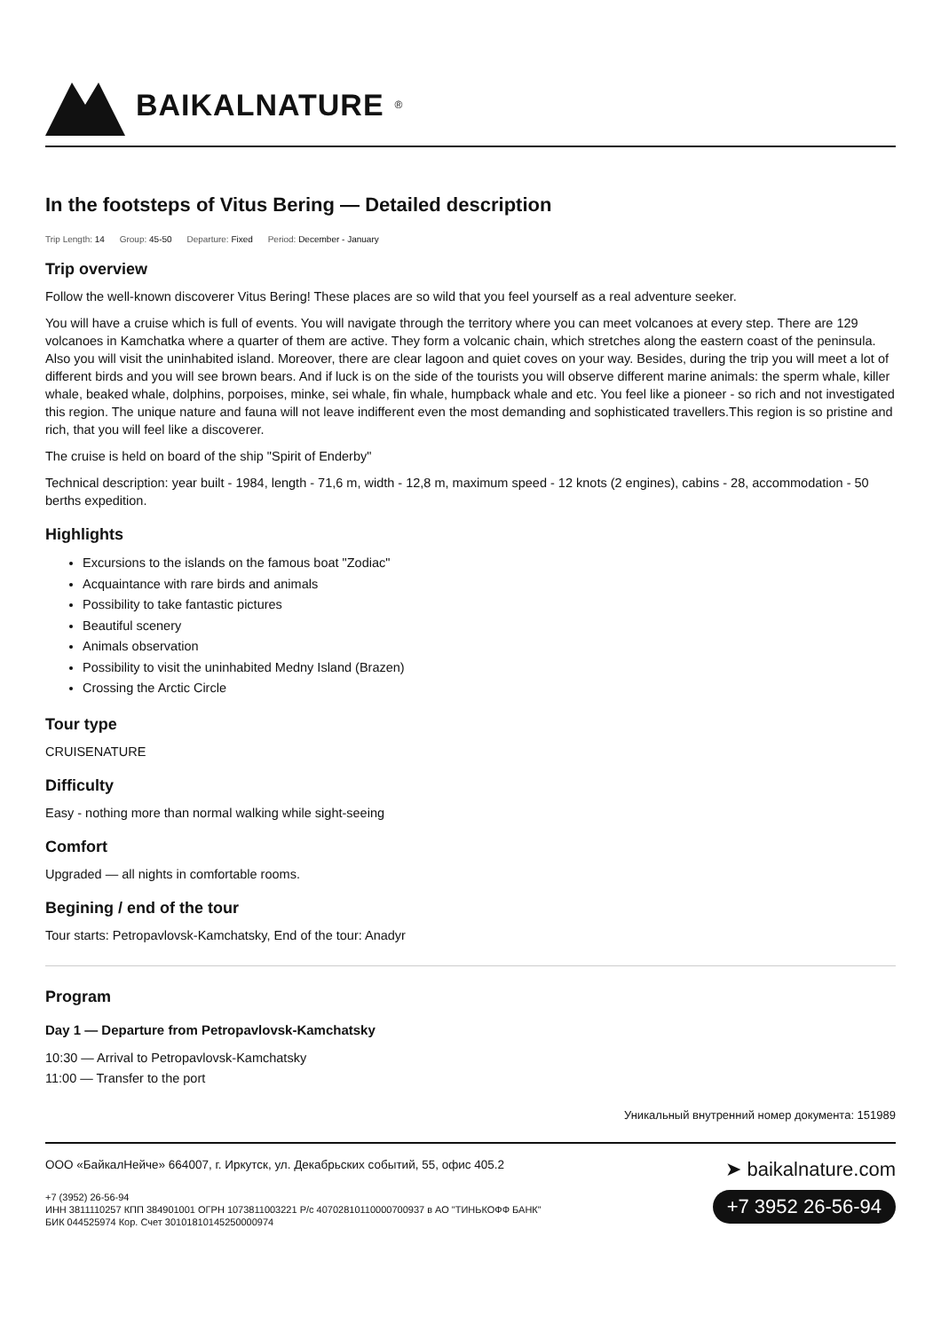BAIKALNATURE<sup>®</sup>
In the footsteps of Vitus Bering — Detailed description
Trip Length: 14 Group: 45-50 Departure: Fixed Period: December - January
Trip overview
Follow the well-known discoverer Vitus Bering! These places are so wild that you feel yourself as a real adventure seeker.
You will have a cruise which is full of events. You will navigate through the territory where you can meet volcanoes at every step. There are 129 volcanoes in Kamchatka where a quarter of them are active. They form a volcanic chain, which stretches along the eastern coast of the peninsula. Also you will visit the uninhabited island. Moreover, there are clear lagoon and quiet coves on your way. Besides, during the trip you will meet a lot of different birds and you will see brown bears. And if luck is on the side of the tourists you will observe different marine animals: the sperm whale, killer whale, beaked whale, dolphins, porpoises, minke, sei whale, fin whale, humpback whale and etc. You feel like a pioneer - so rich and not investigated this region. The unique nature and fauna will not leave indifferent even the most demanding and sophisticated travellers.This region is so pristine and rich, that you will feel like a discoverer.
The cruise is held on board of the ship "Spirit of Enderby"
Technical description: year built - 1984, length - 71,6 m, width - 12,8 m, maximum speed - 12 knots (2 engines), cabins - 28, accommodation - 50 berths expedition.
Highlights
Excursions to the islands on the famous boat "Zodiac"
Acquaintance with rare birds and animals
Possibility to take fantastic pictures
Beautiful scenery
Animals observation
Possibility to visit the uninhabited Medny Island (Brazen)
Crossing the Arctic Circle
Tour type
CRUISENATURE
Difficulty
Easy - nothing more than normal walking while sight-seeing
Comfort
Upgraded — all nights in comfortable rooms.
Begining / end of the tour
Tour starts: Petropavlovsk-Kamchatsky, End of the tour: Anadyr
Program
Day 1 — Departure from Petropavlovsk-Kamchatsky
10:30 — Arrival to Petropavlovsk-Kamchatsky
11:00 — Transfer to the port
Уникальный внутренний номер документа: 151989
ООО «БайкалНейче» 664007, г. Иркутск, ул. Декабрьских событий, 55, офис 405.2
+7 (3952) 26-56-94
ИНН 3811110257 КПП 384901001 ОГРН 1073811003221 Р/с 40702810110000700937 в АО "ТИНЬКОФФ БАНК"
БИК 044525974 Кор. Счет 30101810145250000974
➤ baikalnature.com
+7 3952 26-56-94